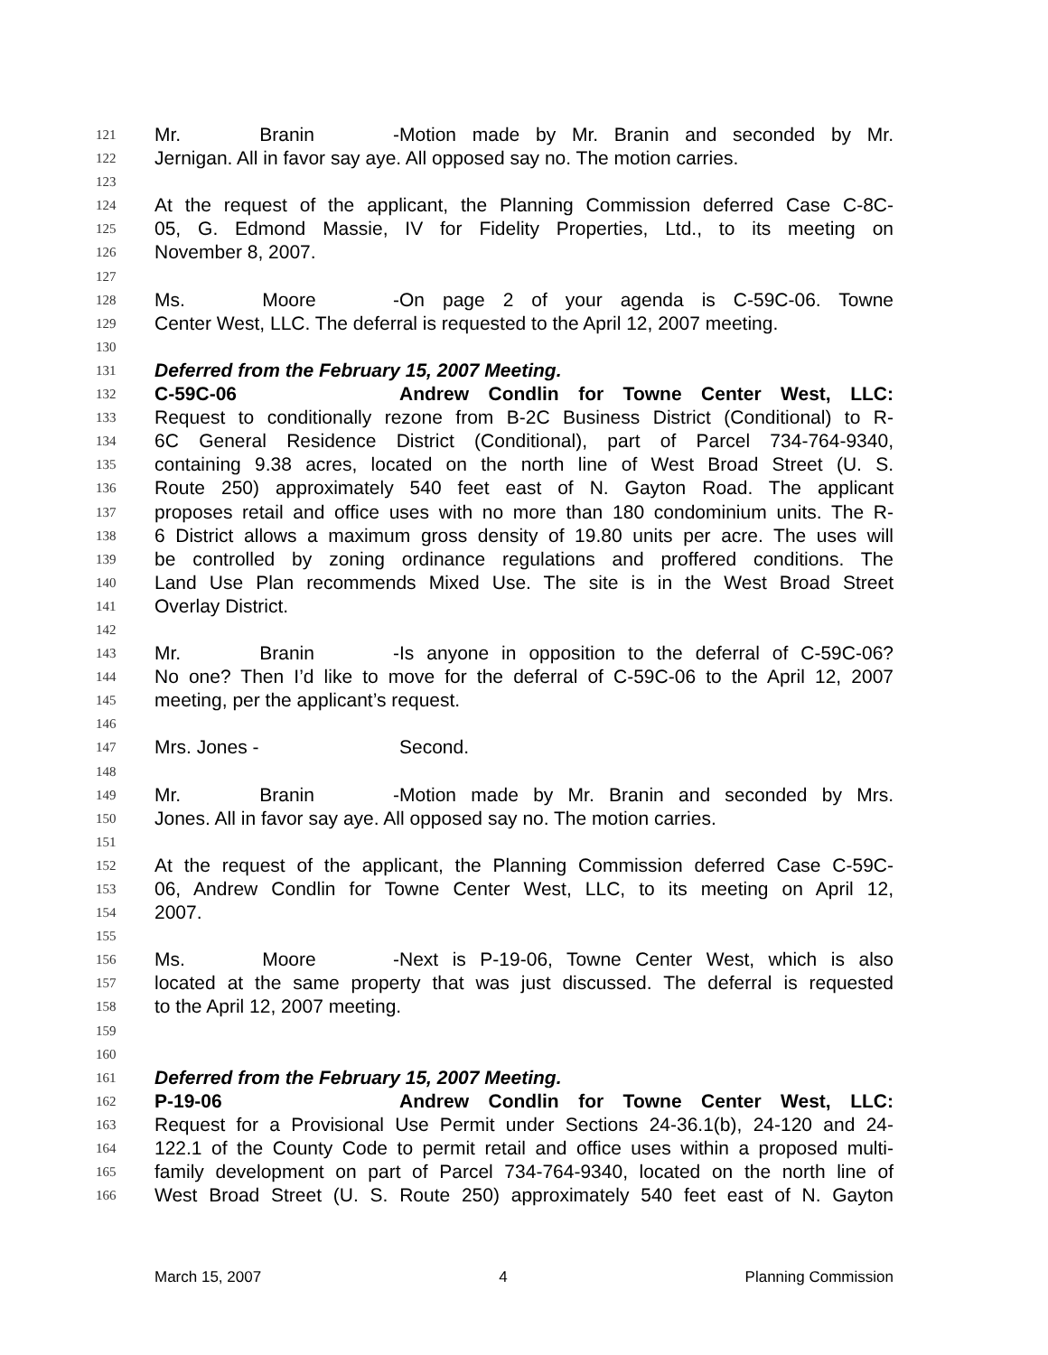121 Mr. Branin - Motion made by Mr. Branin and seconded by Mr.
122 Jernigan. All in favor say aye. All opposed say no. The motion carries.
123
124 At the request of the applicant, the Planning Commission deferred Case C-8C-
125 05, G. Edmond Massie, IV for Fidelity Properties, Ltd., to its meeting on
126 November 8, 2007.
127
128 Ms. Moore - On page 2 of your agenda is C-59C-06. Towne
129 Center West, LLC. The deferral is requested to the April 12, 2007 meeting.
130
131 Deferred from the February 15, 2007 Meeting.
132 C-59C-06 Andrew Condlin for Towne Center West, LLC:
133 Request to conditionally rezone from B-2C Business District (Conditional) to R-
134 6C General Residence District (Conditional), part of Parcel 734-764-9340,
135 containing 9.38 acres, located on the north line of West Broad Street (U. S.
136 Route 250) approximately 540 feet east of N. Gayton Road. The applicant
137 proposes retail and office uses with no more than 180 condominium units. The R-
138 6 District allows a maximum gross density of 19.80 units per acre. The uses will
139 be controlled by zoning ordinance regulations and proffered conditions. The
140 Land Use Plan recommends Mixed Use. The site is in the West Broad Street
141 Overlay District.
142
143 Mr. Branin - Is anyone in opposition to the deferral of C-59C-06?
144 No one? Then I’d like to move for the deferral of C-59C-06 to the April 12, 2007
145 meeting, per the applicant’s request.
146
147 Mrs. Jones - Second.
148
149 Mr. Branin - Motion made by Mr. Branin and seconded by Mrs.
150 Jones. All in favor say aye. All opposed say no. The motion carries.
151
152 At the request of the applicant, the Planning Commission deferred Case C-59C-
153 06, Andrew Condlin for Towne Center West, LLC, to its meeting on April 12,
154 2007.
155
156 Ms. Moore - Next is P-19-06, Towne Center West, which is also
157 located at the same property that was just discussed. The deferral is requested
158 to the April 12, 2007 meeting.
159
160
161 Deferred from the February 15, 2007 Meeting.
162 P-19-06 Andrew Condlin for Towne Center West, LLC:
163 Request for a Provisional Use Permit under Sections 24-36.1(b), 24-120 and 24-
164 122.1 of the County Code to permit retail and office uses within a proposed multi-
165 family development on part of Parcel 734-764-9340, located on the north line of
166 West Broad Street (U. S. Route 250) approximately 540 feet east of N. Gayton
March 15, 2007 4 Planning Commission